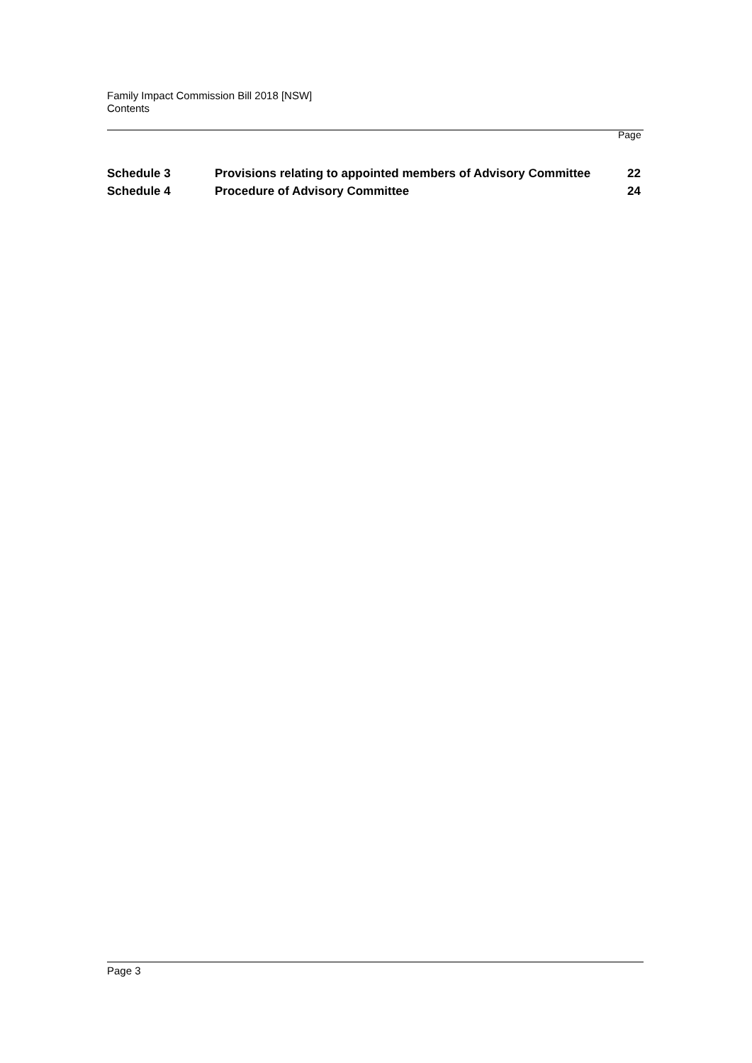Family Impact Commission Bill 2018 [NSW]
Contents
Page
| Schedule 3 | Provisions relating to appointed members of Advisory Committee | 22 |
| Schedule 4 | Procedure of Advisory Committee | 24 |
Page 3